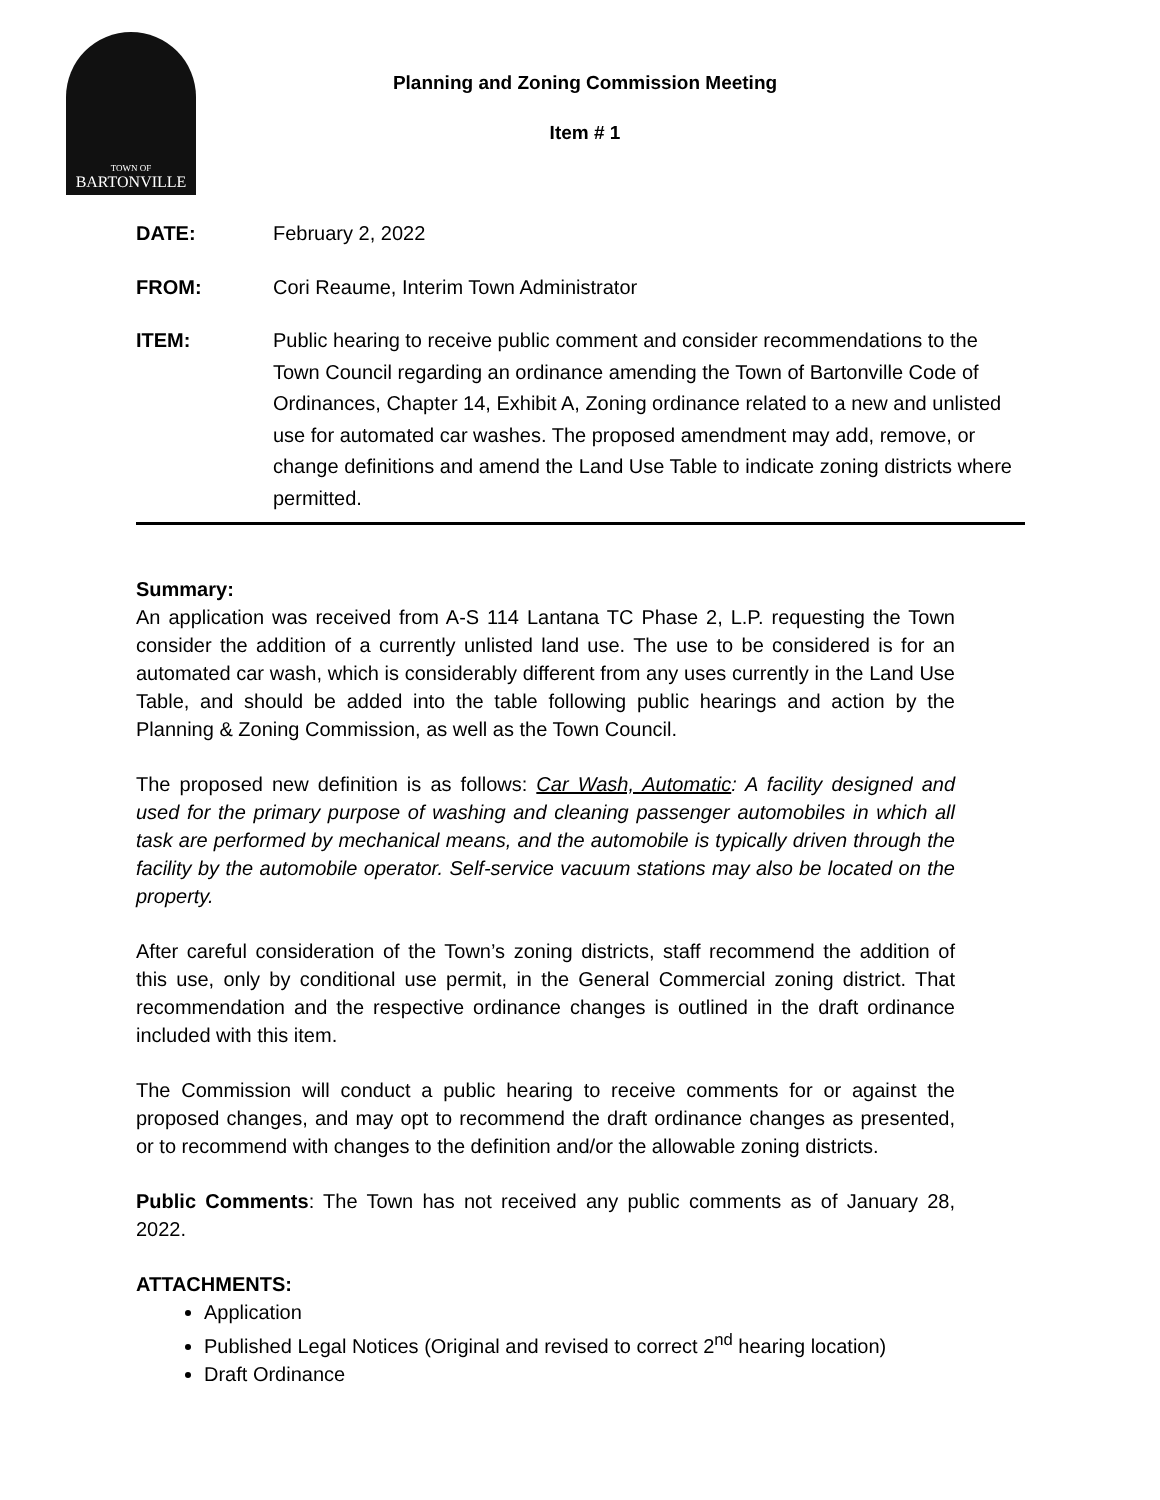TOWN OF
BARTONVILLE
Planning and Zoning Commission Meeting
Item # 1
DATE: February 2, 2022
FROM: Cori Reaume, Interim Town Administrator
ITEM: Public hearing to receive public comment and consider recommendations to the Town Council regarding an ordinance amending the Town of Bartonville Code of Ordinances, Chapter 14, Exhibit A, Zoning ordinance related to a new and unlisted use for automated car washes. The proposed amendment may add, remove, or change definitions and amend the Land Use Table to indicate zoning districts where permitted.
Summary:
An application was received from A-S 114 Lantana TC Phase 2, L.P. requesting the Town consider the addition of a currently unlisted land use. The use to be considered is for an automated car wash, which is considerably different from any uses currently in the Land Use Table, and should be added into the table following public hearings and action by the Planning & Zoning Commission, as well as the Town Council.
The proposed new definition is as follows: Car Wash, Automatic: A facility designed and used for the primary purpose of washing and cleaning passenger automobiles in which all task are performed by mechanical means, and the automobile is typically driven through the facility by the automobile operator. Self-service vacuum stations may also be located on the property.
After careful consideration of the Town’s zoning districts, staff recommend the addition of this use, only by conditional use permit, in the General Commercial zoning district. That recommendation and the respective ordinance changes is outlined in the draft ordinance included with this item.
The Commission will conduct a public hearing to receive comments for or against the proposed changes, and may opt to recommend the draft ordinance changes as presented, or to recommend with changes to the definition and/or the allowable zoning districts.
Public Comments: The Town has not received any public comments as of January 28, 2022.
ATTACHMENTS:
Application
Published Legal Notices (Original and revised to correct 2<sup>nd</sup> hearing location)
Draft Ordinance